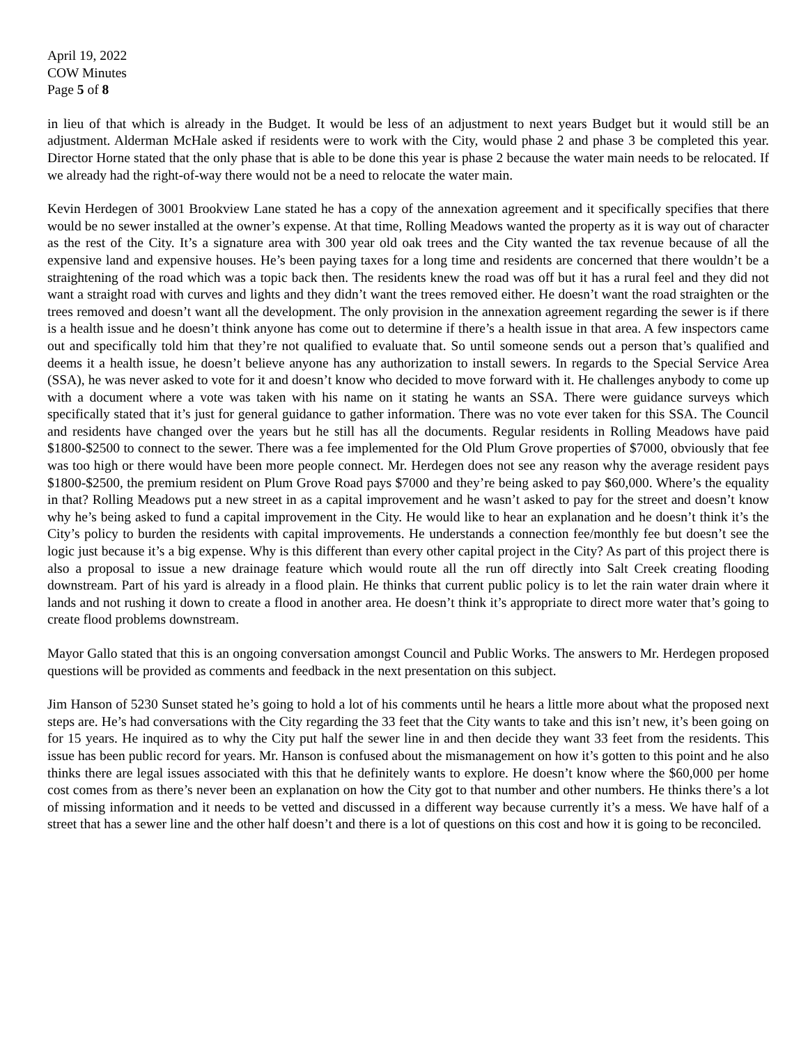April 19, 2022
COW Minutes
Page 5 of 8
in lieu of that which is already in the Budget. It would be less of an adjustment to next years Budget but it would still be an adjustment. Alderman McHale asked if residents were to work with the City, would phase 2 and phase 3 be completed this year. Director Horne stated that the only phase that is able to be done this year is phase 2 because the water main needs to be relocated. If we already had the right-of-way there would not be a need to relocate the water main.
Kevin Herdegen of 3001 Brookview Lane stated he has a copy of the annexation agreement and it specifically specifies that there would be no sewer installed at the owner’s expense. At that time, Rolling Meadows wanted the property as it is way out of character as the rest of the City. It’s a signature area with 300 year old oak trees and the City wanted the tax revenue because of all the expensive land and expensive houses. He’s been paying taxes for a long time and residents are concerned that there wouldn’t be a straightening of the road which was a topic back then. The residents knew the road was off but it has a rural feel and they did not want a straight road with curves and lights and they didn’t want the trees removed either. He doesn’t want the road straighten or the trees removed and doesn’t want all the development. The only provision in the annexation agreement regarding the sewer is if there is a health issue and he doesn’t think anyone has come out to determine if there’s a health issue in that area. A few inspectors came out and specifically told him that they’re not qualified to evaluate that. So until someone sends out a person that’s qualified and deems it a health issue, he doesn’t believe anyone has any authorization to install sewers. In regards to the Special Service Area (SSA), he was never asked to vote for it and doesn’t know who decided to move forward with it. He challenges anybody to come up with a document where a vote was taken with his name on it stating he wants an SSA. There were guidance surveys which specifically stated that it’s just for general guidance to gather information. There was no vote ever taken for this SSA. The Council and residents have changed over the years but he still has all the documents. Regular residents in Rolling Meadows have paid $1800-$2500 to connect to the sewer. There was a fee implemented for the Old Plum Grove properties of $7000, obviously that fee was too high or there would have been more people connect. Mr. Herdegen does not see any reason why the average resident pays $1800-$2500, the premium resident on Plum Grove Road pays $7000 and they’re being asked to pay $60,000. Where’s the equality in that? Rolling Meadows put a new street in as a capital improvement and he wasn’t asked to pay for the street and doesn’t know why he’s being asked to fund a capital improvement in the City. He would like to hear an explanation and he doesn’t think it’s the City’s policy to burden the residents with capital improvements. He understands a connection fee/monthly fee but doesn’t see the logic just because it’s a big expense. Why is this different than every other capital project in the City? As part of this project there is also a proposal to issue a new drainage feature which would route all the run off directly into Salt Creek creating flooding downstream. Part of his yard is already in a flood plain. He thinks that current public policy is to let the rain water drain where it lands and not rushing it down to create a flood in another area. He doesn’t think it’s appropriate to direct more water that’s going to create flood problems downstream.
Mayor Gallo stated that this is an ongoing conversation amongst Council and Public Works. The answers to Mr. Herdegen proposed questions will be provided as comments and feedback in the next presentation on this subject.
Jim Hanson of 5230 Sunset stated he’s going to hold a lot of his comments until he hears a little more about what the proposed next steps are. He’s had conversations with the City regarding the 33 feet that the City wants to take and this isn’t new, it’s been going on for 15 years. He inquired as to why the City put half the sewer line in and then decide they want 33 feet from the residents. This issue has been public record for years. Mr. Hanson is confused about the mismanagement on how it’s gotten to this point and he also thinks there are legal issues associated with this that he definitely wants to explore. He doesn’t know where the $60,000 per home cost comes from as there’s never been an explanation on how the City got to that number and other numbers. He thinks there’s a lot of missing information and it needs to be vetted and discussed in a different way because currently it’s a mess. We have half of a street that has a sewer line and the other half doesn’t and there is a lot of questions on this cost and how it is going to be reconciled.